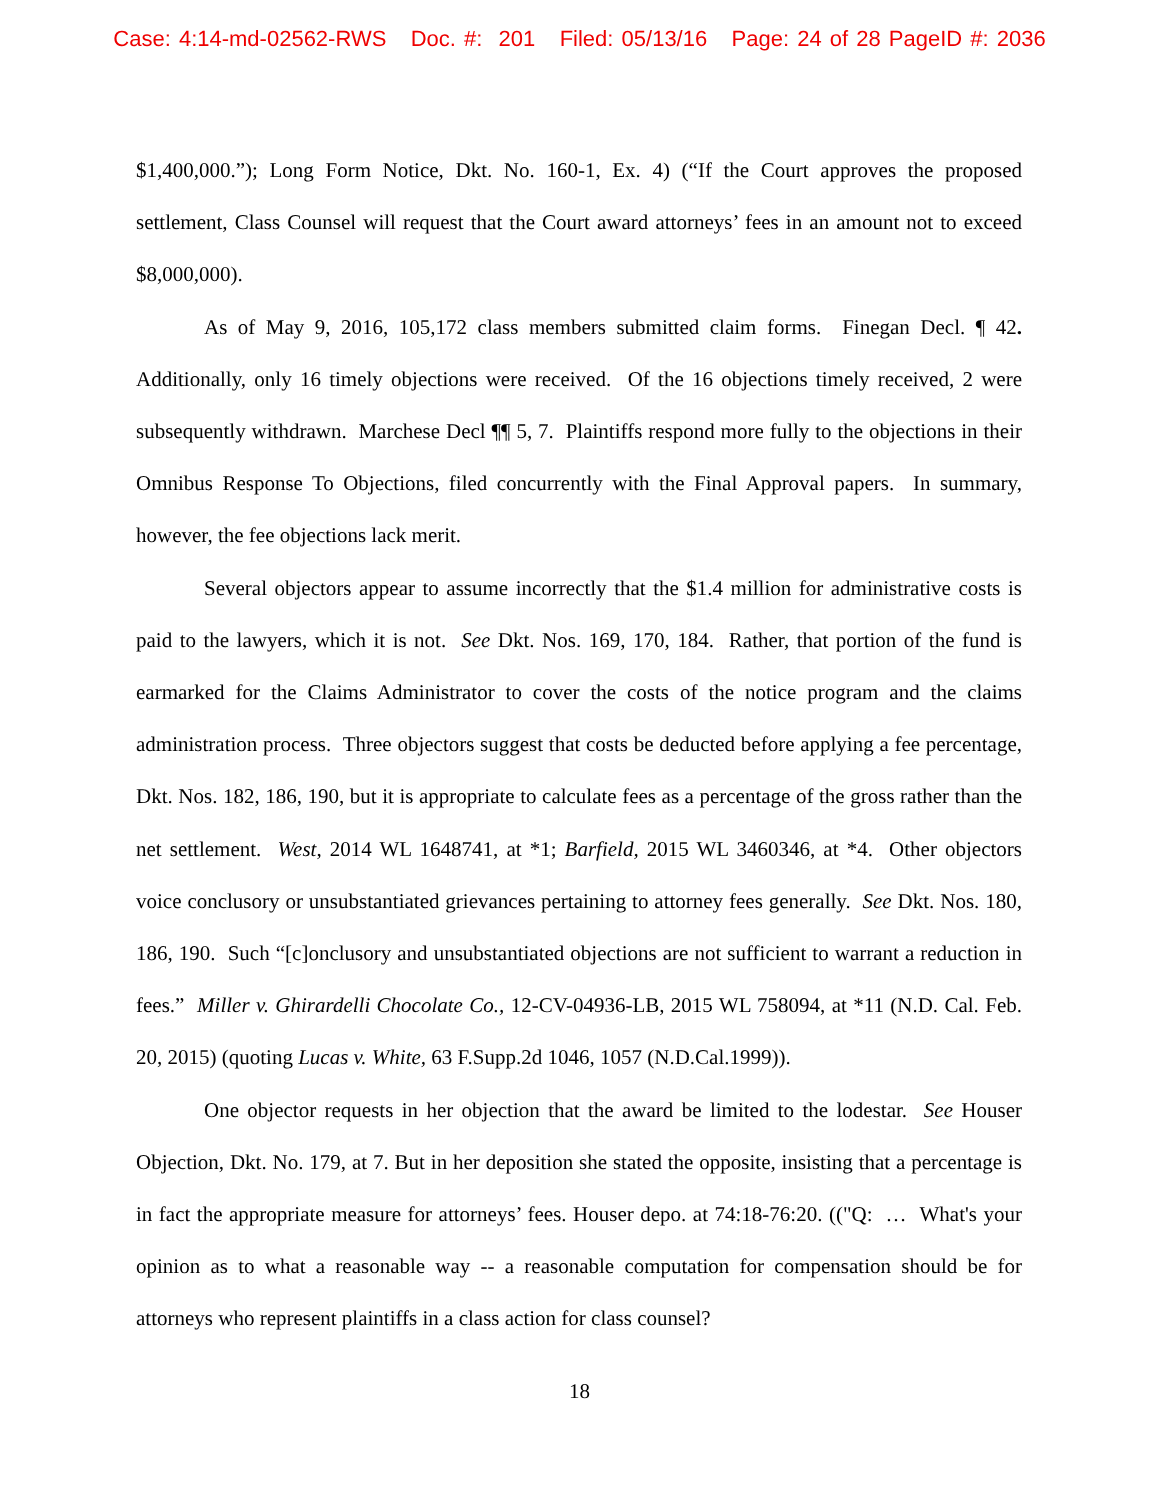Case: 4:14-md-02562-RWS Doc. #: 201 Filed: 05/13/16 Page: 24 of 28 PageID #: 2036
$1,400,000.”); Long Form Notice, Dkt. No. 160-1, Ex. 4) (“If the Court approves the proposed settlement, Class Counsel will request that the Court award attorneys’ fees in an amount not to exceed $8,000,000).
As of May 9, 2016, 105,172 class members submitted claim forms. Finegan Decl. ¶ 42. Additionally, only 16 timely objections were received. Of the 16 objections timely received, 2 were subsequently withdrawn. Marchese Decl ¶¶ 5, 7. Plaintiffs respond more fully to the objections in their Omnibus Response To Objections, filed concurrently with the Final Approval papers. In summary, however, the fee objections lack merit.
Several objectors appear to assume incorrectly that the $1.4 million for administrative costs is paid to the lawyers, which it is not. See Dkt. Nos. 169, 170, 184. Rather, that portion of the fund is earmarked for the Claims Administrator to cover the costs of the notice program and the claims administration process. Three objectors suggest that costs be deducted before applying a fee percentage, Dkt. Nos. 182, 186, 190, but it is appropriate to calculate fees as a percentage of the gross rather than the net settlement. West, 2014 WL 1648741, at *1; Barfield, 2015 WL 3460346, at *4. Other objectors voice conclusory or unsubstantiated grievances pertaining to attorney fees generally. See Dkt. Nos. 180, 186, 190. Such “[c]onclusory and unsubstantiated objections are not sufficient to warrant a reduction in fees.” Miller v. Ghirardelli Chocolate Co., 12-CV-04936-LB, 2015 WL 758094, at *11 (N.D. Cal. Feb. 20, 2015) (quoting Lucas v. White, 63 F.Supp.2d 1046, 1057 (N.D.Cal.1999)).
One objector requests in her objection that the award be limited to the lodestar. See Houser Objection, Dkt. No. 179, at 7. But in her deposition she stated the opposite, insisting that a percentage is in fact the appropriate measure for attorneys’ fees. Houser depo. at 74:18-76:20. (("Q: … What's your opinion as to what a reasonable way -- a reasonable computation for compensation should be for attorneys who represent plaintiffs in a class action for class counsel?
18